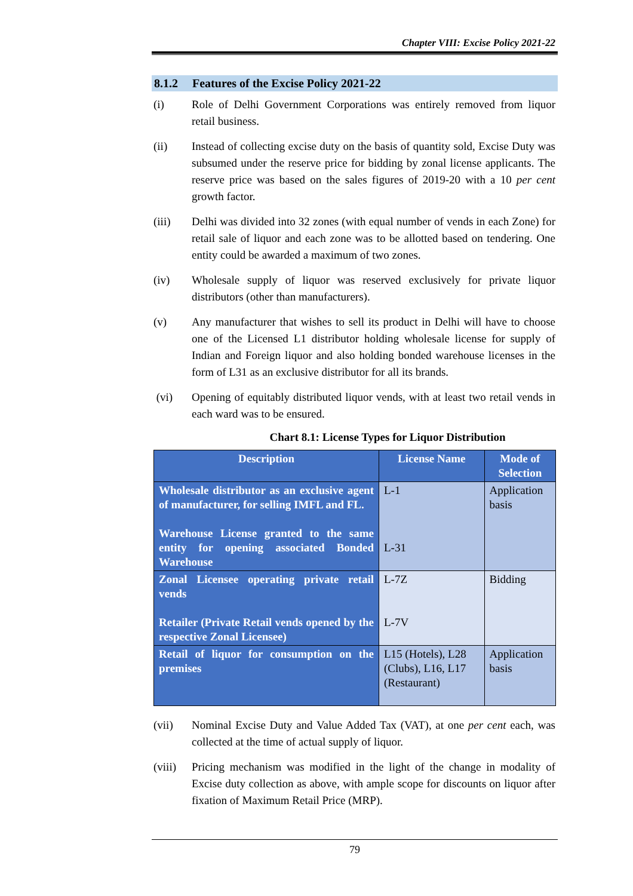Chapter VIII: Excise Policy 2021-22
8.1.2 Features of the Excise Policy 2021-22
(i) Role of Delhi Government Corporations was entirely removed from liquor retail business.
(ii) Instead of collecting excise duty on the basis of quantity sold, Excise Duty was subsumed under the reserve price for bidding by zonal license applicants. The reserve price was based on the sales figures of 2019-20 with a 10 per cent growth factor.
(iii) Delhi was divided into 32 zones (with equal number of vends in each Zone) for retail sale of liquor and each zone was to be allotted based on tendering. One entity could be awarded a maximum of two zones.
(iv) Wholesale supply of liquor was reserved exclusively for private liquor distributors (other than manufacturers).
(v) Any manufacturer that wishes to sell its product in Delhi will have to choose one of the Licensed L1 distributor holding wholesale license for supply of Indian and Foreign liquor and also holding bonded warehouse licenses in the form of L31 as an exclusive distributor for all its brands.
(vi) Opening of equitably distributed liquor vends, with at least two retail vends in each ward was to be ensured.
Chart 8.1: License Types for Liquor Distribution
| Description | License Name | Mode of Selection |
| --- | --- | --- |
| Wholesale distributor as an exclusive agent of manufacturer, for selling IMFL and FL. Warehouse License granted to the same entity for opening associated Bonded Warehouse | L-1 L-31 | Application basis |
| Zonal Licensee operating private retail vends Retailer (Private Retail vends opened by the respective Zonal Licensee) | L-7Z L-7V | Bidding |
| Retail of liquor for consumption on the premises | L15 (Hotels), L28 (Clubs), L16, L17 (Restaurant) | Application basis |
(vii) Nominal Excise Duty and Value Added Tax (VAT), at one per cent each, was collected at the time of actual supply of liquor.
(viii)
Pricing mechanism was modified in the light of the change in modality of Excise duty collection as above, with ample scope for discounts on liquor after fixation of Maximum Retail Price (MRP).
79